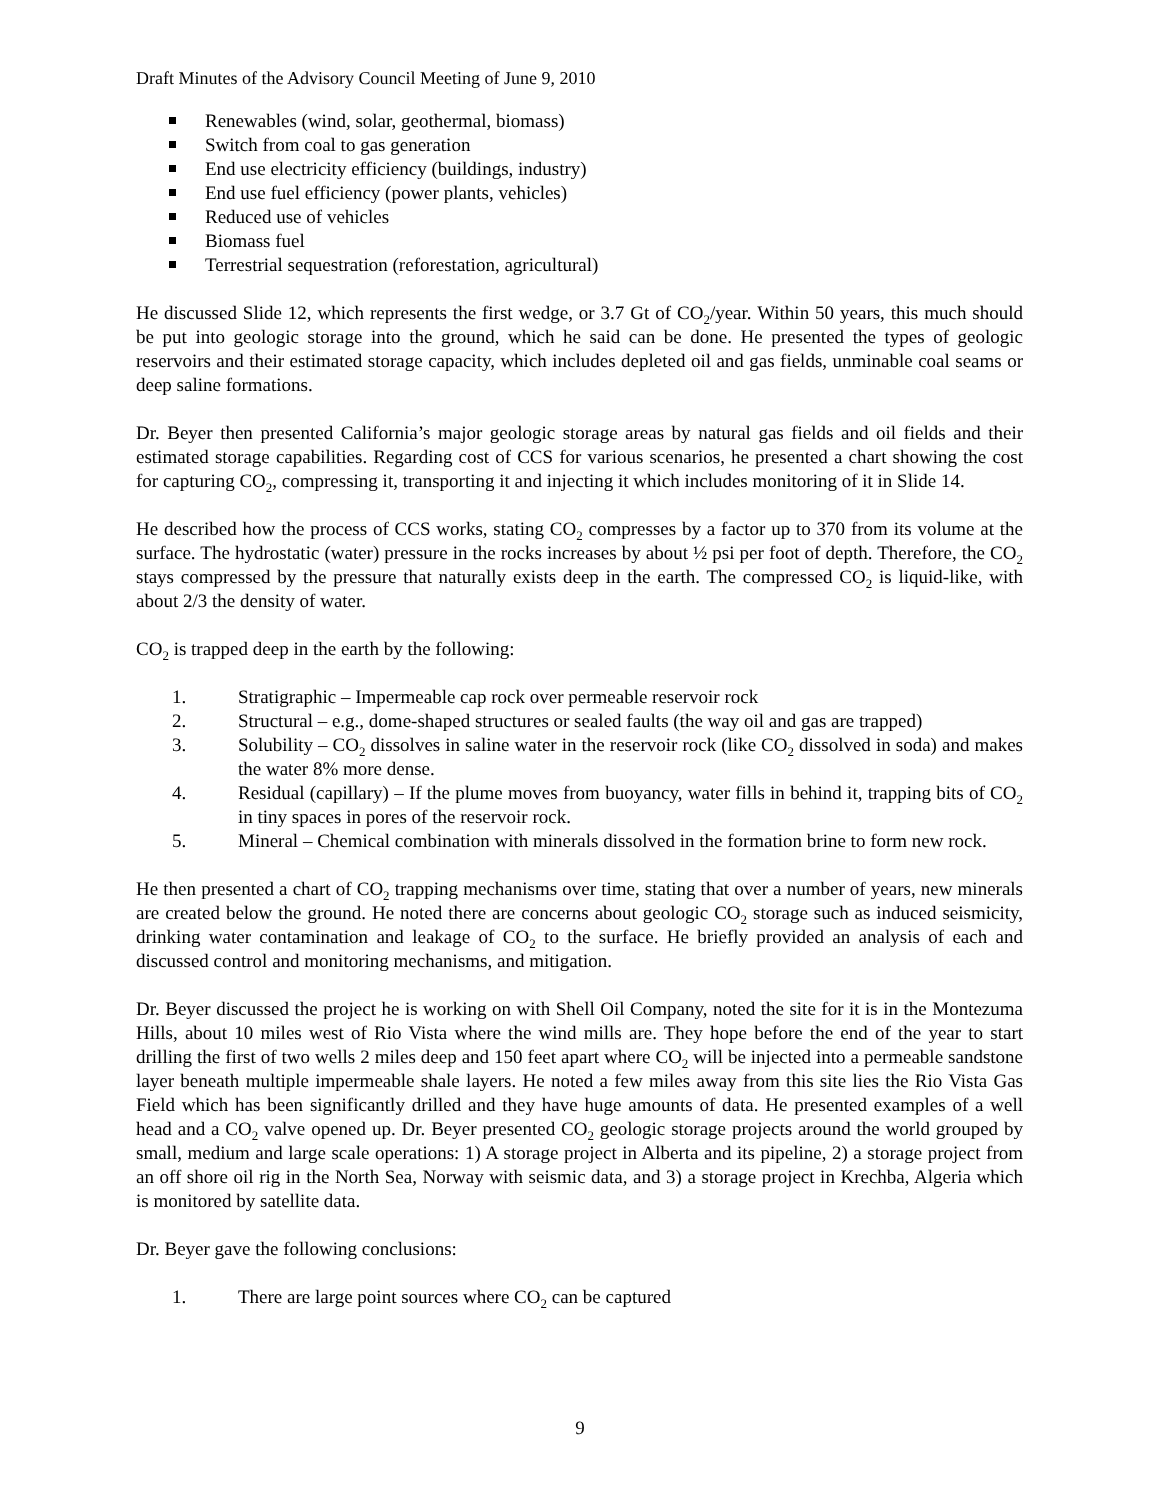Draft Minutes of the Advisory Council Meeting of June 9, 2010
Renewables (wind, solar, geothermal, biomass)
Switch from coal to gas generation
End use electricity efficiency (buildings, industry)
End use fuel efficiency (power plants, vehicles)
Reduced use of vehicles
Biomass fuel
Terrestrial sequestration (reforestation, agricultural)
He discussed Slide 12, which represents the first wedge, or 3.7 Gt of CO<sub>2</sub>/year. Within 50 years, this much should be put into geologic storage into the ground, which he said can be done. He presented the types of geologic reservoirs and their estimated storage capacity, which includes depleted oil and gas fields, unminable coal seams or deep saline formations.
Dr. Beyer then presented California’s major geologic storage areas by natural gas fields and oil fields and their estimated storage capabilities. Regarding cost of CCS for various scenarios, he presented a chart showing the cost for capturing CO<sub>2</sub>, compressing it, transporting it and injecting it which includes monitoring of it in Slide 14.
He described how the process of CCS works, stating CO<sub>2</sub> compresses by a factor up to 370 from its volume at the surface. The hydrostatic (water) pressure in the rocks increases by about ½ psi per foot of depth. Therefore, the CO<sub>2</sub> stays compressed by the pressure that naturally exists deep in the earth. The compressed CO<sub>2</sub> is liquid-like, with about 2/3 the density of water.
CO<sub>2</sub> is trapped deep in the earth by the following:
1. Stratigraphic – Impermeable cap rock over permeable reservoir rock
2. Structural – e.g., dome-shaped structures or sealed faults (the way oil and gas are trapped)
3. Solubility – CO<sub>2</sub> dissolves in saline water in the reservoir rock (like CO<sub>2</sub> dissolved in soda) and makes the water 8% more dense.
4. Residual (capillary) – If the plume moves from buoyancy, water fills in behind it, trapping bits of CO<sub>2</sub> in tiny spaces in pores of the reservoir rock.
5. Mineral – Chemical combination with minerals dissolved in the formation brine to form new rock.
He then presented a chart of CO<sub>2</sub> trapping mechanisms over time, stating that over a number of years, new minerals are created below the ground. He noted there are concerns about geologic CO<sub>2</sub> storage such as induced seismicity, drinking water contamination and leakage of CO<sub>2</sub> to the surface. He briefly provided an analysis of each and discussed control and monitoring mechanisms, and mitigation.
Dr. Beyer discussed the project he is working on with Shell Oil Company, noted the site for it is in the Montezuma Hills, about 10 miles west of Rio Vista where the wind mills are. They hope before the end of the year to start drilling the first of two wells 2 miles deep and 150 feet apart where CO<sub>2</sub> will be injected into a permeable sandstone layer beneath multiple impermeable shale layers. He noted a few miles away from this site lies the Rio Vista Gas Field which has been significantly drilled and they have huge amounts of data. He presented examples of a well head and a CO<sub>2</sub> valve opened up. Dr. Beyer presented CO<sub>2</sub> geologic storage projects around the world grouped by small, medium and large scale operations: 1) A storage project in Alberta and its pipeline, 2) a storage project from an off shore oil rig in the North Sea, Norway with seismic data, and 3) a storage project in Krechba, Algeria which is monitored by satellite data.
Dr. Beyer gave the following conclusions:
1. There are large point sources where CO<sub>2</sub> can be captured
9